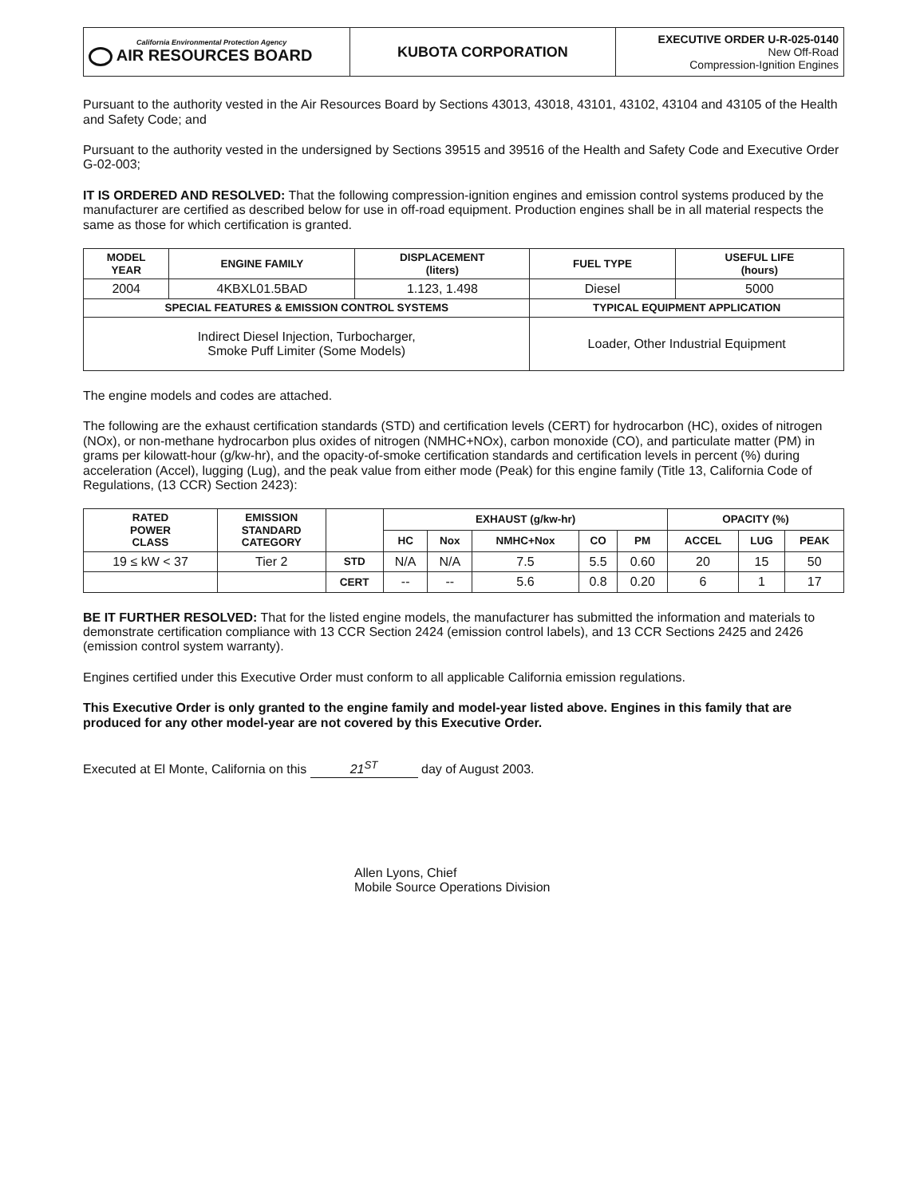| California Environmental Protection Agency AIR RESOURCES BOARD | KUBOTA CORPORATION | EXECUTIVE ORDER U-R-025-0140 New Off-Road Compression-Ignition Engines |
Pursuant to the authority vested in the Air Resources Board by Sections 43013, 43018, 43101, 43102, 43104 and 43105 of the Health and Safety Code; and
Pursuant to the authority vested in the undersigned by Sections 39515 and 39516 of the Health and Safety Code and Executive Order G-02-003;
IT IS ORDERED AND RESOLVED: That the following compression-ignition engines and emission control systems produced by the manufacturer are certified as described below for use in off-road equipment. Production engines shall be in all material respects the same as those for which certification is granted.
| MODEL YEAR | ENGINE FAMILY | DISPLACEMENT (liters) | FUEL TYPE | USEFUL LIFE (hours) |
| --- | --- | --- | --- | --- |
| 2004 | 4KBXL01.5BAD | 1.123, 1.498 | Diesel | 5000 |
| SPECIAL FEATURES & EMISSION CONTROL SYSTEMS | | | TYPICAL EQUIPMENT APPLICATION | |
| Indirect Diesel Injection, Turbocharger, Smoke Puff Limiter (Some Models) | | | Loader, Other Industrial Equipment | |
The engine models and codes are attached.
The following are the exhaust certification standards (STD) and certification levels (CERT) for hydrocarbon (HC), oxides of nitrogen (NOx), or non-methane hydrocarbon plus oxides of nitrogen (NMHC+NOx), carbon monoxide (CO), and particulate matter (PM) in grams per kilowatt-hour (g/kw-hr), and the opacity-of-smoke certification standards and certification levels in percent (%) during acceleration (Accel), lugging (Lug), and the peak value from either mode (Peak) for this engine family (Title 13, California Code of Regulations, (13 CCR) Section 2423):
| RATED POWER CLASS | EMISSION STANDARD CATEGORY | | EXHAUST (g/kw-hr) | | | | | OPACITY (%) | | |
| --- | --- | --- | --- | --- | --- | --- | --- | --- | --- | --- |
| | | | HC | Nox | NMHC+Nox | CO | PM | ACCEL | LUG | PEAK |
| 19 ≤ kW < 37 | Tier 2 | STD | N/A | N/A | 7.5 | 5.5 | 0.60 | 20 | 15 | 50 |
| | | CERT | -- | -- | 5.6 | 0.8 | 0.20 | 6 | 1 | 17 |
BE IT FURTHER RESOLVED: That for the listed engine models, the manufacturer has submitted the information and materials to demonstrate certification compliance with 13 CCR Section 2424 (emission control labels), and 13 CCR Sections 2425 and 2426 (emission control system warranty).
Engines certified under this Executive Order must conform to all applicable California emission regulations.
This Executive Order is only granted to the engine family and model-year listed above. Engines in this family that are produced for any other model-year are not covered by this Executive Order.
Executed at El Monte, California on this 21<sup>ST</sup> day of August 2003.
Allen Lyons, Chief
Mobile Source Operations Division